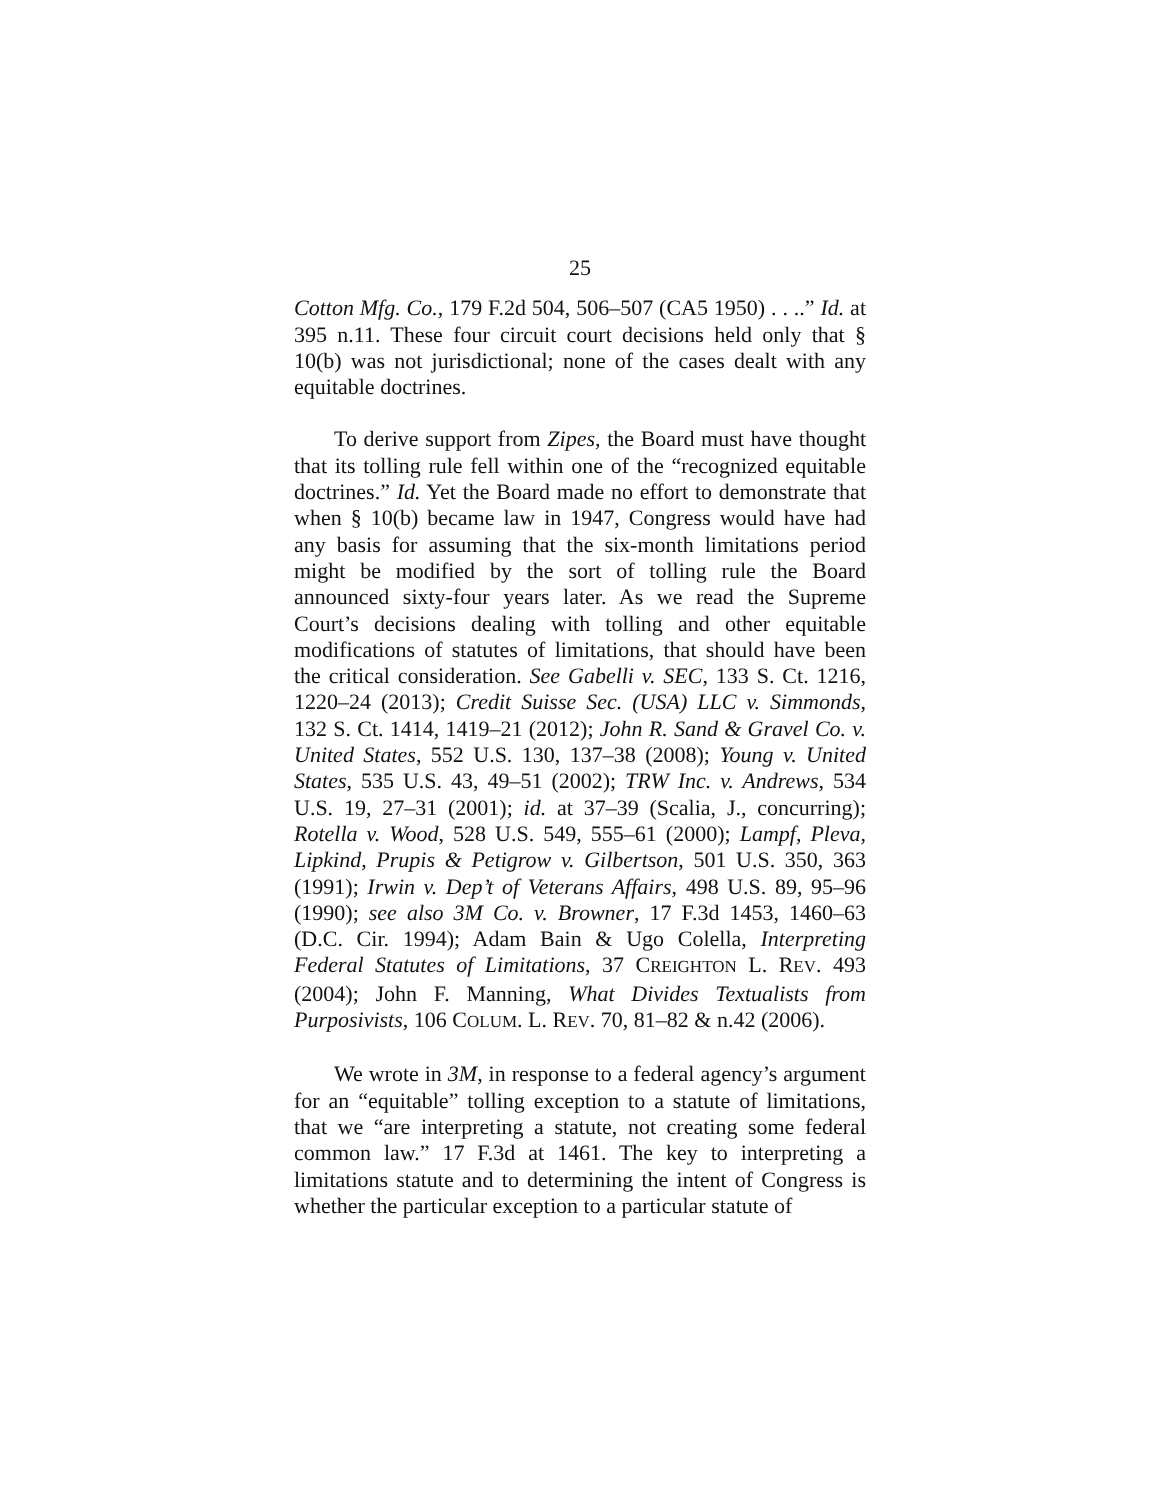25
Cotton Mfg. Co., 179 F.2d 504, 506–507 (CA5 1950) . . ..” Id. at 395 n.11. These four circuit court decisions held only that § 10(b) was not jurisdictional; none of the cases dealt with any equitable doctrines.
To derive support from Zipes, the Board must have thought that its tolling rule fell within one of the “recognized equitable doctrines.” Id. Yet the Board made no effort to demonstrate that when § 10(b) became law in 1947, Congress would have had any basis for assuming that the six-month limitations period might be modified by the sort of tolling rule the Board announced sixty-four years later. As we read the Supreme Court’s decisions dealing with tolling and other equitable modifications of statutes of limitations, that should have been the critical consideration. See Gabelli v. SEC, 133 S. Ct. 1216, 1220–24 (2013); Credit Suisse Sec. (USA) LLC v. Simmonds, 132 S. Ct. 1414, 1419–21 (2012); John R. Sand & Gravel Co. v. United States, 552 U.S. 130, 137–38 (2008); Young v. United States, 535 U.S. 43, 49–51 (2002); TRW Inc. v. Andrews, 534 U.S. 19, 27–31 (2001); id. at 37–39 (Scalia, J., concurring); Rotella v. Wood, 528 U.S. 549, 555–61 (2000); Lampf, Pleva, Lipkind, Prupis & Petigrow v. Gilbertson, 501 U.S. 350, 363 (1991); Irwin v. Dep’t of Veterans Affairs, 498 U.S. 89, 95–96 (1990); see also 3M Co. v. Browner, 17 F.3d 1453, 1460–63 (D.C. Cir. 1994); Adam Bain & Ugo Colella, Interpreting Federal Statutes of Limitations, 37 CREIGHTON L. REV. 493 (2004); John F. Manning, What Divides Textualists from Purposivists, 106 COLUM. L. REV. 70, 81–82 & n.42 (2006).
We wrote in 3M, in response to a federal agency’s argument for an “equitable” tolling exception to a statute of limitations, that we “are interpreting a statute, not creating some federal common law.” 17 F.3d at 1461. The key to interpreting a limitations statute and to determining the intent of Congress is whether the particular exception to a particular statute of